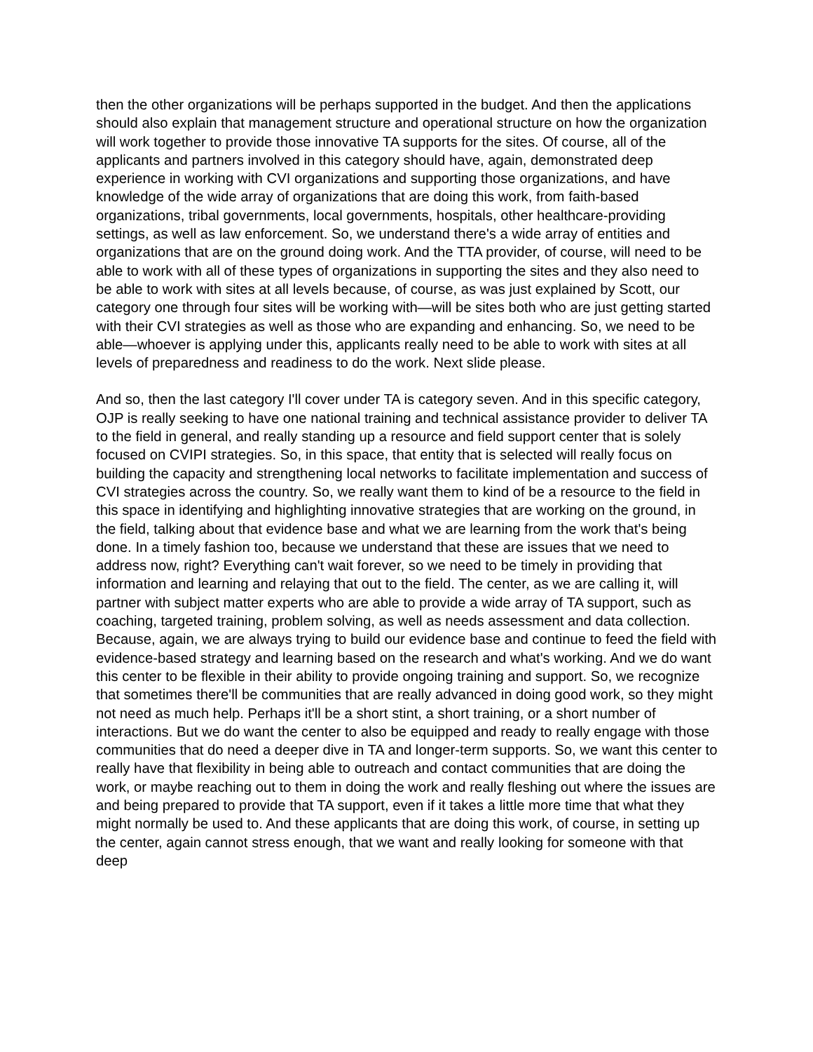then the other organizations will be perhaps supported in the budget. And then the applications should also explain that management structure and operational structure on how the organization will work together to provide those innovative TA supports for the sites. Of course, all of the applicants and partners involved in this category should have, again, demonstrated deep experience in working with CVI organizations and supporting those organizations, and have knowledge of the wide array of organizations that are doing this work, from faith-based organizations, tribal governments, local governments, hospitals, other healthcare-providing settings, as well as law enforcement. So, we understand there's a wide array of entities and organizations that are on the ground doing work. And the TTA provider, of course, will need to be able to work with all of these types of organizations in supporting the sites and they also need to be able to work with sites at all levels because, of course, as was just explained by Scott, our category one through four sites will be working with—will be sites both who are just getting started with their CVI strategies as well as those who are expanding and enhancing. So, we need to be able—whoever is applying under this, applicants really need to be able to work with sites at all levels of preparedness and readiness to do the work. Next slide please.
And so, then the last category I'll cover under TA is category seven. And in this specific category, OJP is really seeking to have one national training and technical assistance provider to deliver TA to the field in general, and really standing up a resource and field support center that is solely focused on CVIPI strategies. So, in this space, that entity that is selected will really focus on building the capacity and strengthening local networks to facilitate implementation and success of CVI strategies across the country. So, we really want them to kind of be a resource to the field in this space in identifying and highlighting innovative strategies that are working on the ground, in the field, talking about that evidence base and what we are learning from the work that's being done. In a timely fashion too, because we understand that these are issues that we need to address now, right? Everything can't wait forever, so we need to be timely in providing that information and learning and relaying that out to the field. The center, as we are calling it, will partner with subject matter experts who are able to provide a wide array of TA support, such as coaching, targeted training, problem solving, as well as needs assessment and data collection. Because, again, we are always trying to build our evidence base and continue to feed the field with evidence-based strategy and learning based on the research and what's working. And we do want this center to be flexible in their ability to provide ongoing training and support. So, we recognize that sometimes there'll be communities that are really advanced in doing good work, so they might not need as much help. Perhaps it'll be a short stint, a short training, or a short number of interactions. But we do want the center to also be equipped and ready to really engage with those communities that do need a deeper dive in TA and longer-term supports. So, we want this center to really have that flexibility in being able to outreach and contact communities that are doing the work, or maybe reaching out to them in doing the work and really fleshing out where the issues are and being prepared to provide that TA support, even if it takes a little more time that what they might normally be used to. And these applicants that are doing this work, of course, in setting up the center, again cannot stress enough, that we want and really looking for someone with that deep